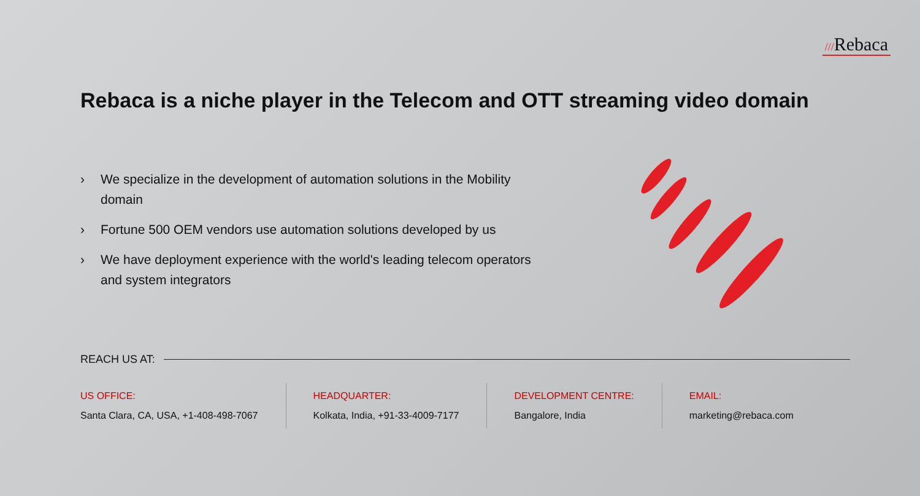///Rebaca
Rebaca is a niche player in the Telecom and OTT streaming video domain
› We specialize in the development of automation solutions in the Mobility domain
› Fortune 500 OEM vendors use automation solutions developed by us
› We have deployment experience with the world's leading telecom operators and system integrators
REACH US AT:
US OFFICE:
Santa Clara, CA, USA, +1-408-498-7067
HEADQUARTER:
Kolkata, India, +91-33-4009-7177
DEVELOPMENT CENTRE:
Bangalore, India
EMAIL:
marketing@rebaca.com